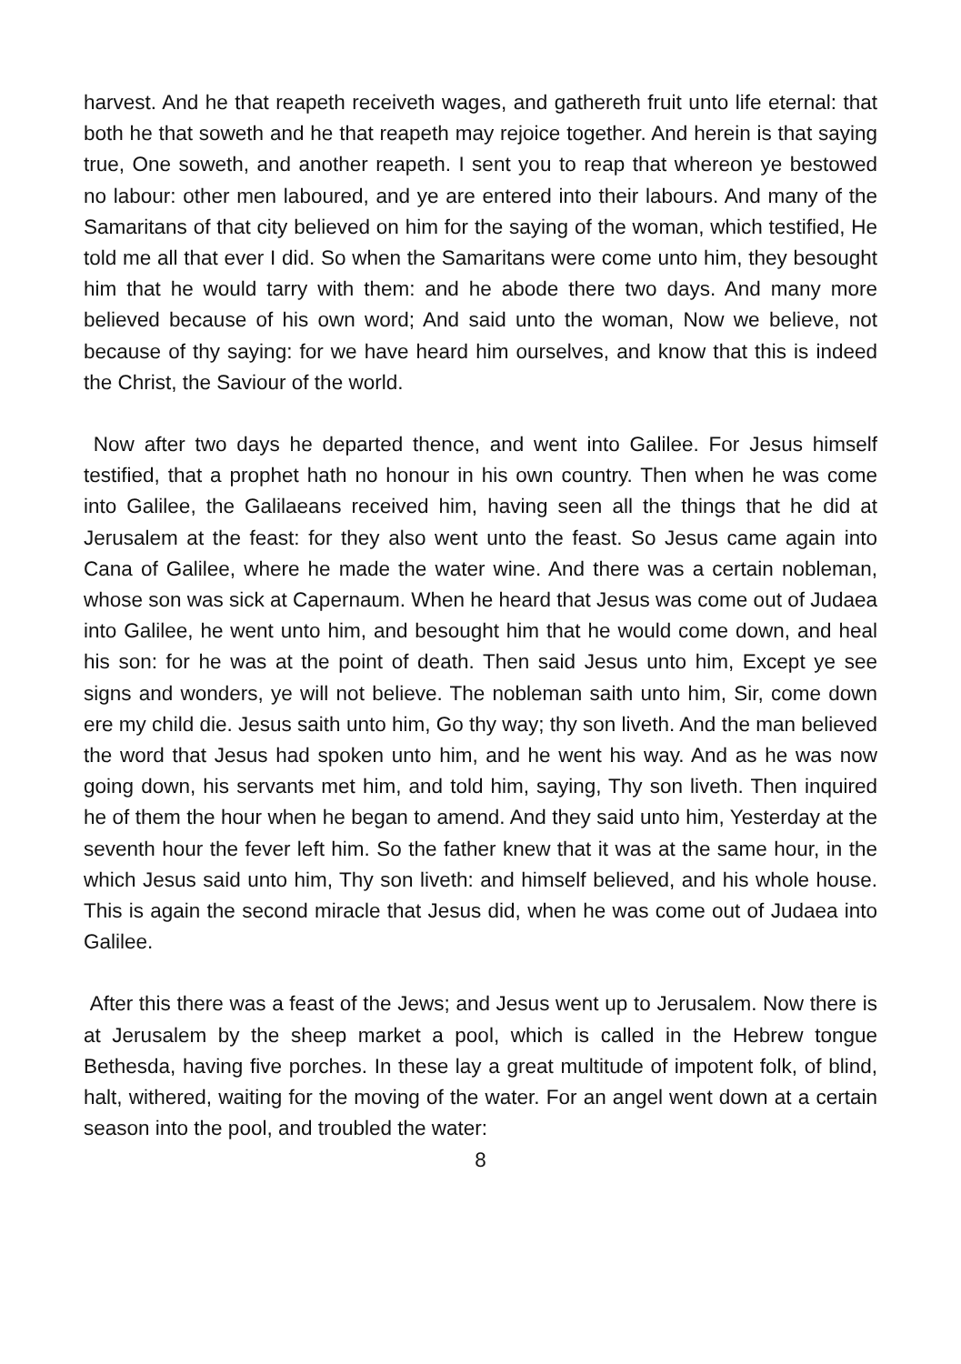harvest. And he that reapeth receiveth wages, and gathereth fruit unto life eternal: that both he that soweth and he that reapeth may rejoice together. And herein is that saying true, One soweth, and another reapeth. I sent you to reap that whereon ye bestowed no labour: other men laboured, and ye are entered into their labours. And many of the Samaritans of that city believed on him for the saying of the woman, which testified, He told me all that ever I did. So when the Samaritans were come unto him, they besought him that he would tarry with them: and he abode there two days. And many more believed because of his own word; And said unto the woman, Now we believe, not because of thy saying: for we have heard him ourselves, and know that this is indeed the Christ, the Saviour of the world.
Now after two days he departed thence, and went into Galilee. For Jesus himself testified, that a prophet hath no honour in his own country. Then when he was come into Galilee, the Galilaeans received him, having seen all the things that he did at Jerusalem at the feast: for they also went unto the feast. So Jesus came again into Cana of Galilee, where he made the water wine. And there was a certain nobleman, whose son was sick at Capernaum. When he heard that Jesus was come out of Judaea into Galilee, he went unto him, and besought him that he would come down, and heal his son: for he was at the point of death. Then said Jesus unto him, Except ye see signs and wonders, ye will not believe. The nobleman saith unto him, Sir, come down ere my child die. Jesus saith unto him, Go thy way; thy son liveth. And the man believed the word that Jesus had spoken unto him, and he went his way. And as he was now going down, his servants met him, and told him, saying, Thy son liveth. Then inquired he of them the hour when he began to amend. And they said unto him, Yesterday at the seventh hour the fever left him. So the father knew that it was at the same hour, in the which Jesus said unto him, Thy son liveth: and himself believed, and his whole house. This is again the second miracle that Jesus did, when he was come out of Judaea into Galilee.
After this there was a feast of the Jews; and Jesus went up to Jerusalem. Now there is at Jerusalem by the sheep market a pool, which is called in the Hebrew tongue Bethesda, having five porches. In these lay a great multitude of impotent folk, of blind, halt, withered, waiting for the moving of the water. For an angel went down at a certain season into the pool, and troubled the water:
8